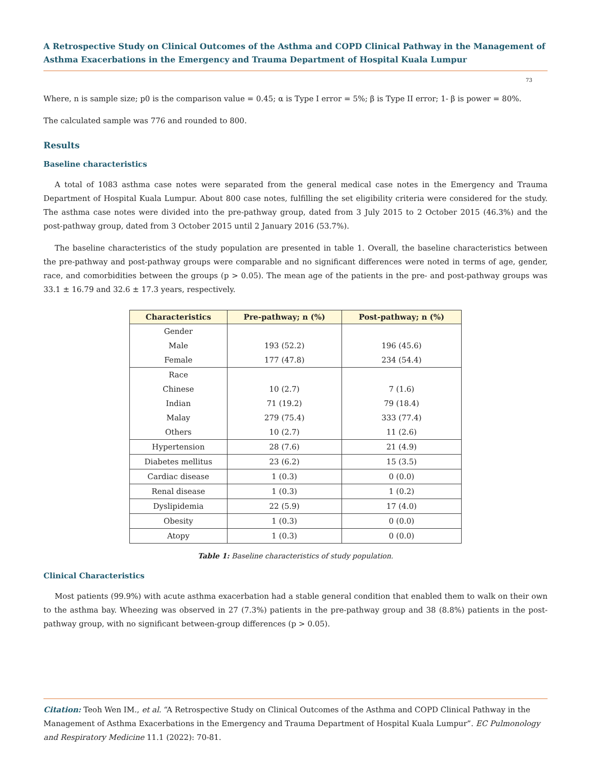A Retrospective Study on Clinical Outcomes of the Asthma and COPD Clinical Pathway in the Management of Asthma Exacerbations in the Emergency and Trauma Department of Hospital Kuala Lumpur
73
Where, n is sample size; p0 is the comparison value = 0.45; α is Type I error = 5%; β is Type II error; 1- β is power = 80%.
The calculated sample was 776 and rounded to 800.
Results
Baseline characteristics
A total of 1083 asthma case notes were separated from the general medical case notes in the Emergency and Trauma Department of Hospital Kuala Lumpur. About 800 case notes, fulfilling the set eligibility criteria were considered for the study. The asthma case notes were divided into the pre-pathway group, dated from 3 July 2015 to 2 October 2015 (46.3%) and the post-pathway group, dated from 3 October 2015 until 2 January 2016 (53.7%).
The baseline characteristics of the study population are presented in table 1. Overall, the baseline characteristics between the pre-pathway and post-pathway groups were comparable and no significant differences were noted in terms of age, gender, race, and comorbidities between the groups (p > 0.05). The mean age of the patients in the pre- and post-pathway groups was 33.1 ± 16.79 and 32.6 ± 17.3 years, respectively.
| Characteristics | Pre-pathway; n (%) | Post-pathway; n (%) |
| --- | --- | --- |
| Gender | | |
| Male | 193 (52.2) | 196 (45.6) |
| Female | 177 (47.8) | 234 (54.4) |
| Race | | |
| Chinese | 10 (2.7) | 7 (1.6) |
| Indian | 71 (19.2) | 79 (18.4) |
| Malay | 279 (75.4) | 333 (77.4) |
| Others | 10 (2.7) | 11 (2.6) |
| Hypertension | 28 (7.6) | 21 (4.9) |
| Diabetes mellitus | 23 (6.2) | 15 (3.5) |
| Cardiac disease | 1 (0.3) | 0 (0.0) |
| Renal disease | 1 (0.3) | 1 (0.2) |
| Dyslipidemia | 22 (5.9) | 17 (4.0) |
| Obesity | 1 (0.3) | 0 (0.0) |
| Atopy | 1 (0.3) | 0 (0.0) |
Table 1: Baseline characteristics of study population.
Clinical Characteristics
Most patients (99.9%) with acute asthma exacerbation had a stable general condition that enabled them to walk on their own to the asthma bay. Wheezing was observed in 27 (7.3%) patients in the pre-pathway group and 38 (8.8%) patients in the post-pathway group, with no significant between-group differences (p > 0.05).
Citation: Teoh Wen IM., et al. “A Retrospective Study on Clinical Outcomes of the Asthma and COPD Clinical Pathway in the Management of Asthma Exacerbations in the Emergency and Trauma Department of Hospital Kuala Lumpur”. EC Pulmonology and Respiratory Medicine 11.1 (2022): 70-81.